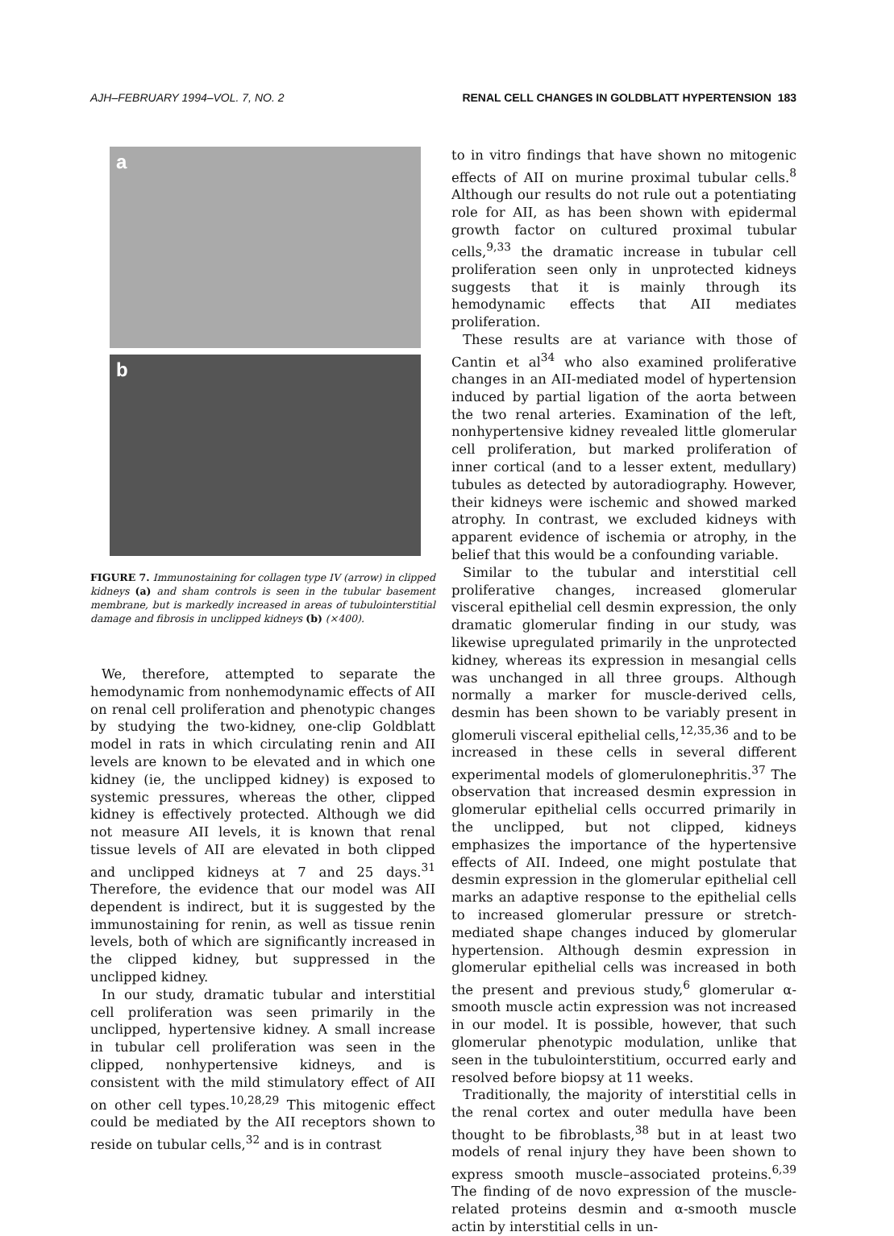AJH–FEBRUARY 1994–VOL. 7, NO. 2 RENAL CELL CHANGES IN GOLDBLATT HYPERTENSION 183
a
b
FIGURE 7. Immunostaining for collagen type IV (arrow) in clipped kidneys (a) and sham controls is seen in the tubular basement membrane, but is markedly increased in areas of tubulointerstitial damage and fibrosis in unclipped kidneys (b) (×400).
We, therefore, attempted to separate the hemodynamic from nonhemodynamic effects of AII on renal cell proliferation and phenotypic changes by studying the two-kidney, one-clip Goldblatt model in rats in which circulating renin and AII levels are known to be elevated and in which one kidney (ie, the unclipped kidney) is exposed to systemic pressures, whereas the other, clipped kidney is effectively protected. Although we did not measure AII levels, it is known that renal tissue levels of AII are elevated in both clipped and unclipped kidneys at 7 and 25 days.<sup>31</sup> Therefore, the evidence that our model was AII dependent is indirect, but it is suggested by the immunostaining for renin, as well as tissue renin levels, both of which are significantly increased in the clipped kidney, but suppressed in the unclipped kidney.
In our study, dramatic tubular and interstitial cell proliferation was seen primarily in the unclipped, hypertensive kidney. A small increase in tubular cell proliferation was seen in the clipped, nonhypertensive kidneys, and is consistent with the mild stimulatory effect of AII on other cell types.<sup>10,28,29</sup> This mitogenic effect could be mediated by the AII receptors shown to reside on tubular cells,<sup>32</sup> and is in contrast
to in vitro findings that have shown no mitogenic effects of AII on murine proximal tubular cells.<sup>8</sup> Although our results do not rule out a potentiating role for AII, as has been shown with epidermal growth factor on cultured proximal tubular cells,<sup>9,33</sup> the dramatic increase in tubular cell proliferation seen only in unprotected kidneys suggests that it is mainly through its hemodynamic effects that AII mediates proliferation.
These results are at variance with those of Cantin et al<sup>34</sup> who also examined proliferative changes in an AII-mediated model of hypertension induced by partial ligation of the aorta between the two renal arteries. Examination of the left, nonhypertensive kidney revealed little glomerular cell proliferation, but marked proliferation of inner cortical (and to a lesser extent, medullary) tubules as detected by autoradiography. However, their kidneys were ischemic and showed marked atrophy. In contrast, we excluded kidneys with apparent evidence of ischemia or atrophy, in the belief that this would be a confounding variable.
Similar to the tubular and interstitial cell proliferative changes, increased glomerular visceral epithelial cell desmin expression, the only dramatic glomerular finding in our study, was likewise upregulated primarily in the unprotected kidney, whereas its expression in mesangial cells was unchanged in all three groups. Although normally a marker for muscle-derived cells, desmin has been shown to be variably present in glomeruli visceral epithelial cells,<sup>12,35,36</sup> and to be increased in these cells in several different experimental models of glomerulonephritis.<sup>37</sup> The observation that increased desmin expression in glomerular epithelial cells occurred primarily in the unclipped, but not clipped, kidneys emphasizes the importance of the hypertensive effects of AII. Indeed, one might postulate that desmin expression in the glomerular epithelial cell marks an adaptive response to the epithelial cells to increased glomerular pressure or stretch-mediated shape changes induced by glomerular hypertension. Although desmin expression in glomerular epithelial cells was increased in both the present and previous study,<sup>6</sup> glomerular α-smooth muscle actin expression was not increased in our model. It is possible, however, that such glomerular phenotypic modulation, unlike that seen in the tubulointerstitium, occurred early and resolved before biopsy at 11 weeks.
Traditionally, the majority of interstitial cells in the renal cortex and outer medulla have been thought to be fibroblasts,<sup>38</sup> but in at least two models of renal injury they have been shown to express smooth muscle–associated proteins.<sup>6,39</sup> The finding of de novo expression of the muscle-related proteins desmin and α-smooth muscle actin by interstitial cells in un-